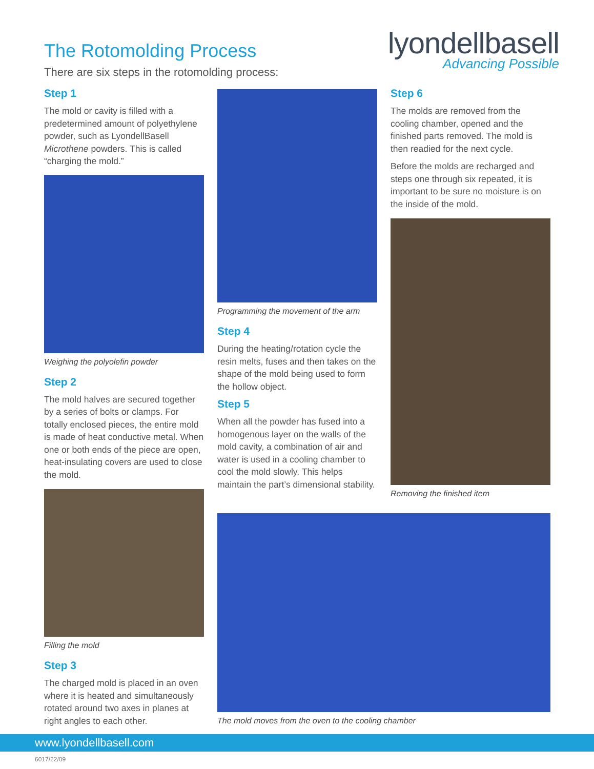The Rotomolding Process
There are six steps in the rotomolding process:
lyondellbasell
Advancing Possible
Step 1
The mold or cavity is filled with a predetermined amount of polyethylene powder, such as LyondellBasell Microthene powders. This is called “charging the mold.”
Weighing the polyolefin powder
Step 2
The mold halves are secured together by a series of bolts or clamps. For totally enclosed pieces, the entire mold is made of heat conductive metal. When one or both ends of the piece are open, heat-insulating covers are used to close the mold.
Filling the mold
Step 3
The charged mold is placed in an oven where it is heated and simultaneously rotated around two axes in planes at right angles to each other.
Programming the movement of the arm
Step 4
During the heating/rotation cycle the resin melts, fuses and then takes on the shape of the mold being used to form the hollow object.
Step 5
When all the powder has fused into a homogenous layer on the walls of the mold cavity, a combination of air and water is used in a cooling chamber to cool the mold slowly. This helps maintain the part’s dimensional stability.
Step 6
The molds are removed from the cooling chamber, opened and the finished parts removed. The mold is then readied for the next cycle.
Before the molds are recharged and steps one through six repeated, it is important to be sure no moisture is on the inside of the mold.
Removing the finished item
The mold moves from the oven to the cooling chamber
www.lyondellbasell.com
6017/22/09